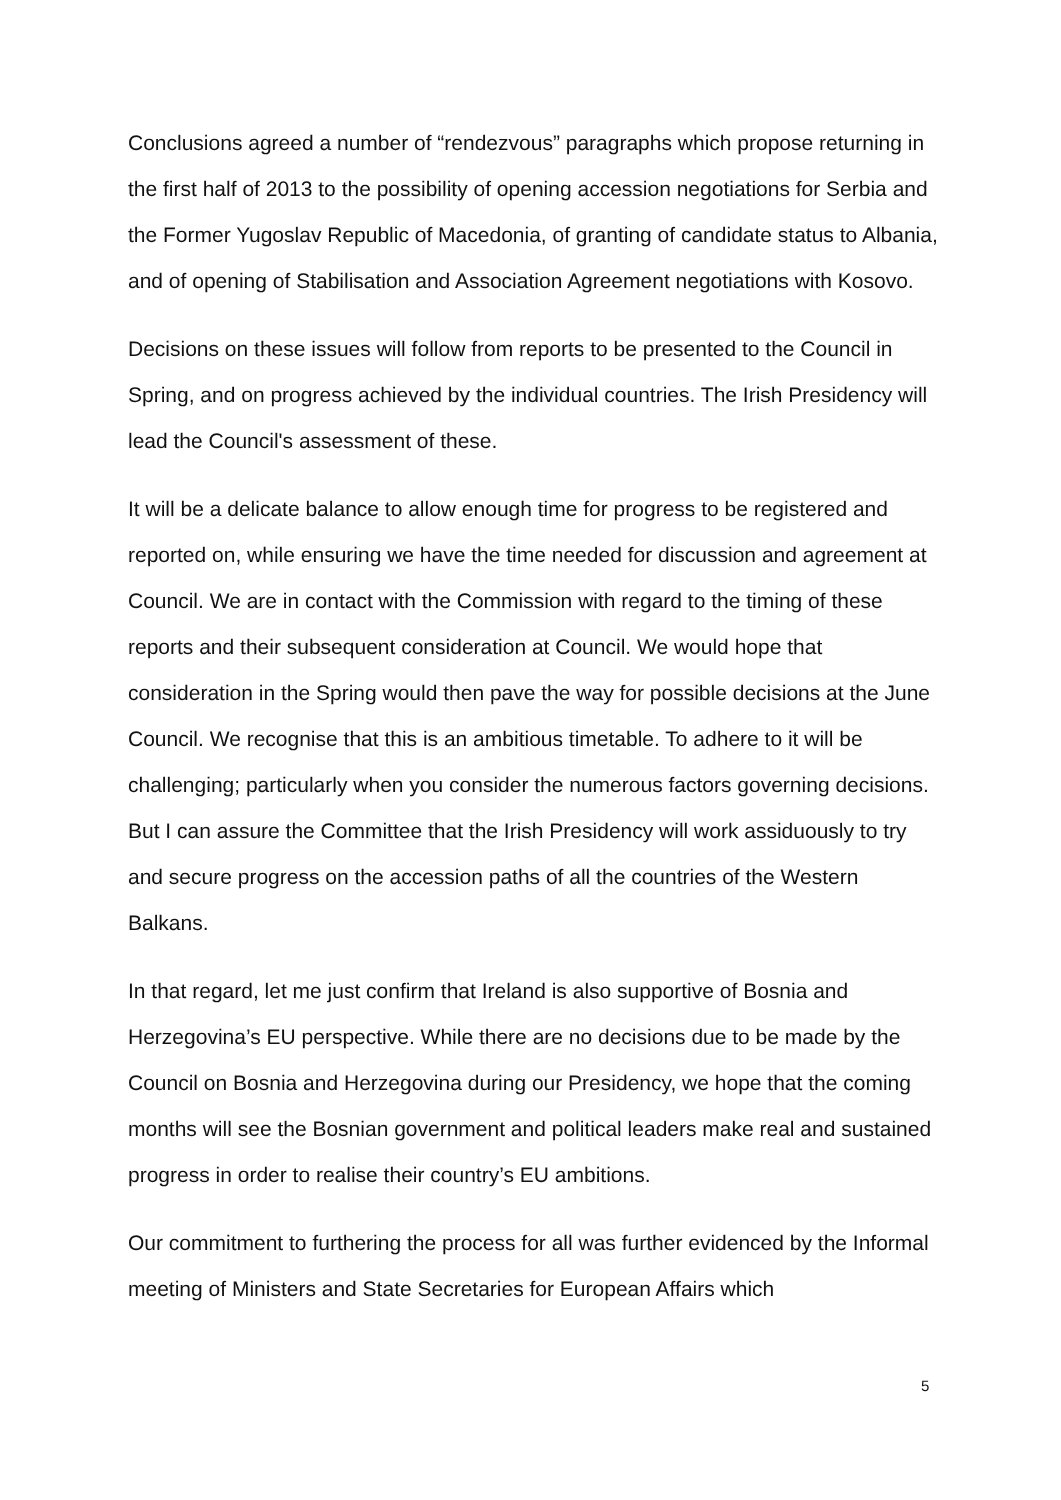Conclusions agreed a number of “rendezvous” paragraphs which propose returning in the first half of 2013 to the possibility of opening accession negotiations for Serbia and the Former Yugoslav Republic of Macedonia, of granting of candidate status to Albania, and of opening of Stabilisation and Association Agreement negotiations with Kosovo.
Decisions on these issues will follow from reports to be presented to the Council in Spring, and on progress achieved by the individual countries. The Irish Presidency will lead the Council's assessment of these.
It will be a delicate balance to allow enough time for progress to be registered and reported on, while ensuring we have the time needed for discussion and agreement at Council. We are in contact with the Commission with regard to the timing of these reports and their subsequent consideration at Council. We would hope that consideration in the Spring would then pave the way for possible decisions at the June Council. We recognise that this is an ambitious timetable. To adhere to it will be challenging; particularly when you consider the numerous factors governing decisions. But I can assure the Committee that the Irish Presidency will work assiduously to try and secure progress on the accession paths of all the countries of the Western Balkans.
In that regard, let me just confirm that Ireland is also supportive of Bosnia and Herzegovina’s EU perspective. While there are no decisions due to be made by the Council on Bosnia and Herzegovina during our Presidency, we hope that the coming months will see the Bosnian government and political leaders make real and sustained progress in order to realise their country’s EU ambitions.
Our commitment to furthering the process for all was further evidenced by the Informal meeting of Ministers and State Secretaries for European Affairs which
5